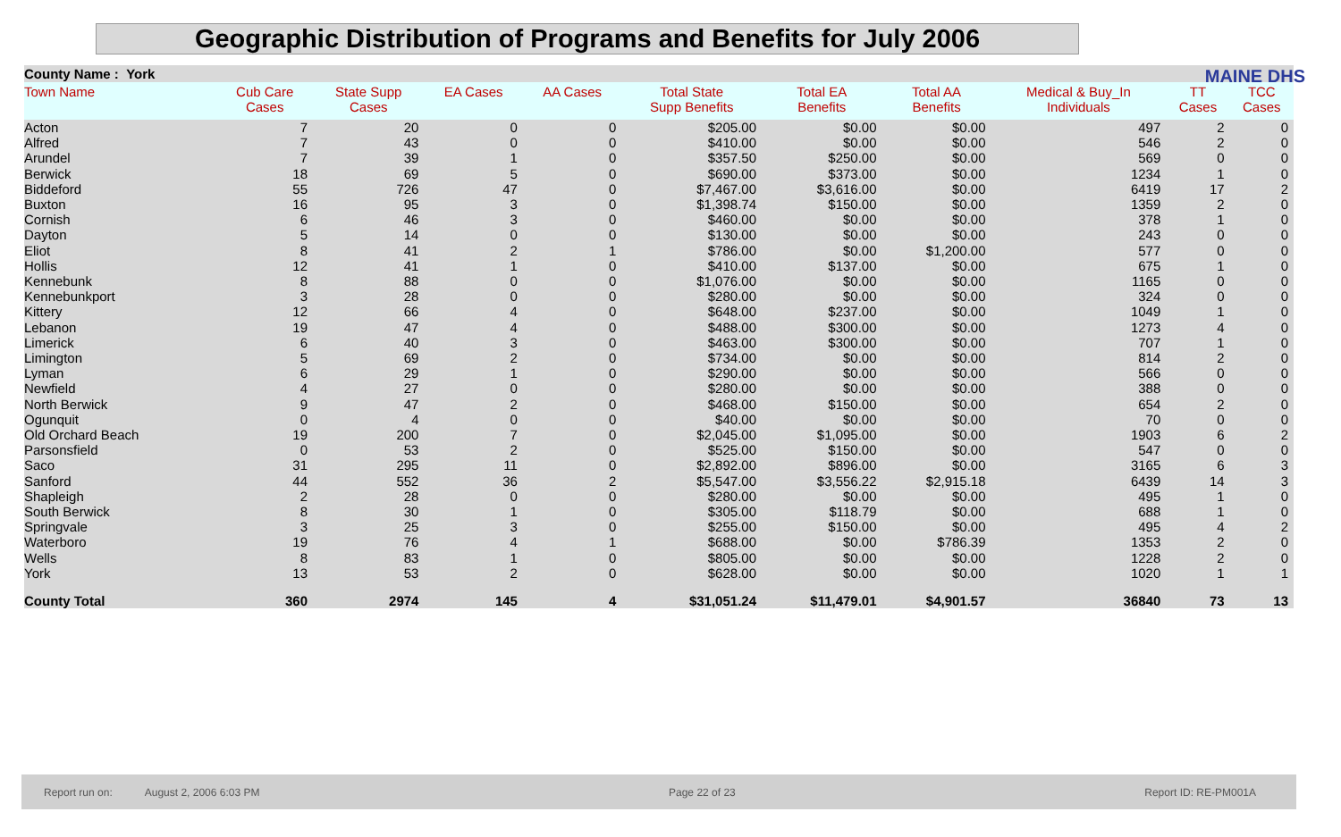Geographic Distribution of Programs and Benefits for July 2006
MAINE DHS
County Name : York
| Town Name | Cub Care Cases | State Supp Cases | EA Cases | AA Cases | Total State Supp Benefits | Total EA Benefits | Total AA Benefits | Medical & Buy_In Individuals | TT Cases | TCC Cases |
| --- | --- | --- | --- | --- | --- | --- | --- | --- | --- | --- |
| Acton | 7 | 20 | 0 | 0 | $205.00 | $0.00 | $0.00 | 497 | 2 | 0 |
| Alfred | 7 | 43 | 0 | 0 | $410.00 | $0.00 | $0.00 | 546 | 2 | 0 |
| Arundel | 7 | 39 | 1 | 0 | $357.50 | $250.00 | $0.00 | 569 | 0 | 0 |
| Berwick | 18 | 69 | 5 | 0 | $690.00 | $373.00 | $0.00 | 1234 | 1 | 0 |
| Biddeford | 55 | 726 | 47 | 0 | $7,467.00 | $3,616.00 | $0.00 | 6419 | 17 | 2 |
| Buxton | 16 | 95 | 3 | 0 | $1,398.74 | $150.00 | $0.00 | 1359 | 2 | 0 |
| Cornish | 6 | 46 | 3 | 0 | $460.00 | $0.00 | $0.00 | 378 | 1 | 0 |
| Dayton | 5 | 14 | 0 | 0 | $130.00 | $0.00 | $0.00 | 243 | 0 | 0 |
| Eliot | 8 | 41 | 2 | 1 | $786.00 | $0.00 | $1,200.00 | 577 | 0 | 0 |
| Hollis | 12 | 41 | 1 | 0 | $410.00 | $137.00 | $0.00 | 675 | 1 | 0 |
| Kennebunk | 8 | 88 | 0 | 0 | $1,076.00 | $0.00 | $0.00 | 1165 | 0 | 0 |
| Kennebunkport | 3 | 28 | 0 | 0 | $280.00 | $0.00 | $0.00 | 324 | 0 | 0 |
| Kittery | 12 | 66 | 4 | 0 | $648.00 | $237.00 | $0.00 | 1049 | 1 | 0 |
| Lebanon | 19 | 47 | 4 | 0 | $488.00 | $300.00 | $0.00 | 1273 | 4 | 0 |
| Limerick | 6 | 40 | 3 | 0 | $463.00 | $300.00 | $0.00 | 707 | 1 | 0 |
| Limington | 5 | 69 | 2 | 0 | $734.00 | $0.00 | $0.00 | 814 | 2 | 0 |
| Lyman | 6 | 29 | 1 | 0 | $290.00 | $0.00 | $0.00 | 566 | 0 | 0 |
| Newfield | 4 | 27 | 0 | 0 | $280.00 | $0.00 | $0.00 | 388 | 0 | 0 |
| North Berwick | 9 | 47 | 2 | 0 | $468.00 | $150.00 | $0.00 | 654 | 2 | 0 |
| Ogunquit | 0 | 4 | 0 | 0 | $40.00 | $0.00 | $0.00 | 70 | 0 | 0 |
| Old Orchard Beach | 19 | 200 | 7 | 0 | $2,045.00 | $1,095.00 | $0.00 | 1903 | 6 | 2 |
| Parsonsfield | 0 | 53 | 2 | 0 | $525.00 | $150.00 | $0.00 | 547 | 0 | 0 |
| Saco | 31 | 295 | 11 | 0 | $2,892.00 | $896.00 | $0.00 | 3165 | 6 | 3 |
| Sanford | 44 | 552 | 36 | 2 | $5,547.00 | $3,556.22 | $2,915.18 | 6439 | 14 | 3 |
| Shapleigh | 2 | 28 | 0 | 0 | $280.00 | $0.00 | $0.00 | 495 | 1 | 0 |
| South Berwick | 8 | 30 | 1 | 0 | $305.00 | $118.79 | $0.00 | 688 | 1 | 0 |
| Springvale | 3 | 25 | 3 | 0 | $255.00 | $150.00 | $0.00 | 495 | 4 | 2 |
| Waterboro | 19 | 76 | 4 | 1 | $688.00 | $0.00 | $786.39 | 1353 | 2 | 0 |
| Wells | 8 | 83 | 1 | 0 | $805.00 | $0.00 | $0.00 | 1228 | 2 | 0 |
| York | 13 | 53 | 2 | 0 | $628.00 | $0.00 | $0.00 | 1020 | 1 | 1 |
| County Total | 360 | 2974 | 145 | 4 | $31,051.24 | $11,479.01 | $4,901.57 | 36840 | 73 | 13 |
Report run on: August 2, 2006 6:03 PM Page 22 of 23 Report ID: RE-PM001A